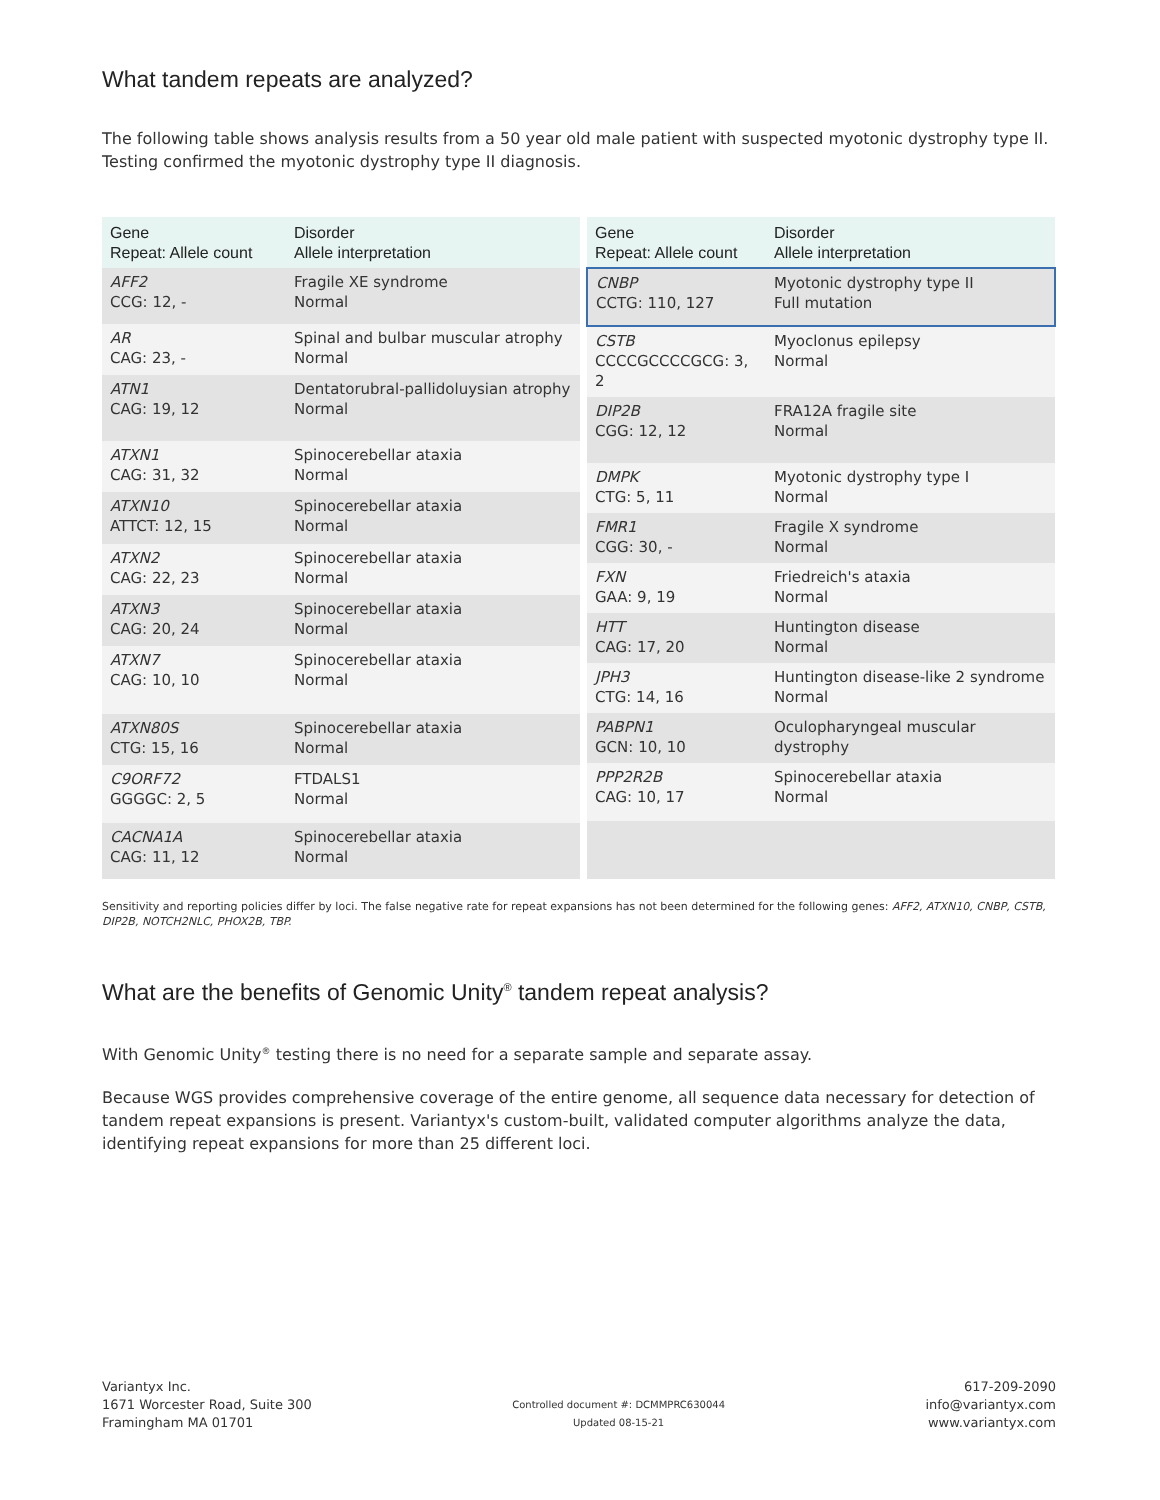What tandem repeats are analyzed?
The following table shows analysis results from a 50 year old male patient with suspected myotonic dystrophy type II. Testing confirmed the myotonic dystrophy type II diagnosis.
| Gene Repeat: Allele count | Disorder Allele interpretation |
| --- | --- |
| AFF2 CCG: 12, - | Fragile XE syndrome Normal |
| AR CAG: 23, - | Spinal and bulbar muscular atrophy Normal |
| ATN1 CAG: 19, 12 | Dentatorubral-pallidoluysian atrophy Normal |
| ATXN1 CAG: 31, 32 | Spinocerebellar ataxia Normal |
| ATXN10 ATTCT: 12, 15 | Spinocerebellar ataxia Normal |
| ATXN2 CAG: 22, 23 | Spinocerebellar ataxia Normal |
| ATXN3 CAG: 20, 24 | Spinocerebellar ataxia Normal |
| ATXN7 CAG: 10, 10 | Spinocerebellar ataxia Normal |
| ATXN80S CTG: 15, 16 | Spinocerebellar ataxia Normal |
| C9ORF72 GGGGC: 2, 5 | FTDALS1 Normal |
| CACNA1A CAG: 11, 12 | Spinocerebellar ataxia Normal |
| Gene Repeat: Allele count | Disorder Allele interpretation |
| --- | --- |
| CNBP CCTG: 110, 127 | Myotonic dystrophy type II Full mutation |
| CSTB CCCCGCCCCGCG: 3, 2 | Myoclonus epilepsy Normal |
| DIP2B CGG: 12, 12 | FRA12A fragile site Normal |
| DMPK CTG: 5, 11 | Myotonic dystrophy type I Normal |
| FMR1 CGG: 30, - | Fragile X syndrome Normal |
| FXN GAA: 9, 19 | Friedreich's ataxia Normal |
| HTT CAG: 17, 20 | Huntington disease Normal |
| JPH3 CTG: 14, 16 | Huntington disease-like 2 syndrome Normal |
| PABPN1 GCN: 10, 10 | Oculopharyngeal muscular dystrophy |
| PPP2R2B CAG: 10, 17 | Spinocerebellar ataxia Normal |
Sensitivity and reporting policies differ by loci. The false negative rate for repeat expansions has not been determined for the following genes: AFF2, ATXN10, CNBP, CSTB, DIP2B, NOTCH2NLC, PHOX2B, TBP.
What are the benefits of Genomic Unity<sup>®</sup> tandem repeat analysis?
With Genomic Unity<sup>®</sup> testing there is no need for a separate sample and separate assay.
Because WGS provides comprehensive coverage of the entire genome, all sequence data necessary for detection of tandem repeat expansions is present. Variantyx's custom-built, validated computer algorithms analyze the data, identifying repeat expansions for more than 25 different loci.
Variantyx Inc.
1671 Worcester Road, Suite 300
Framingham MA 01701
Controlled document #: DCMMPRC630044
Updated 08-15-21
617-209-2090
info@variantyx.com
www.variantyx.com